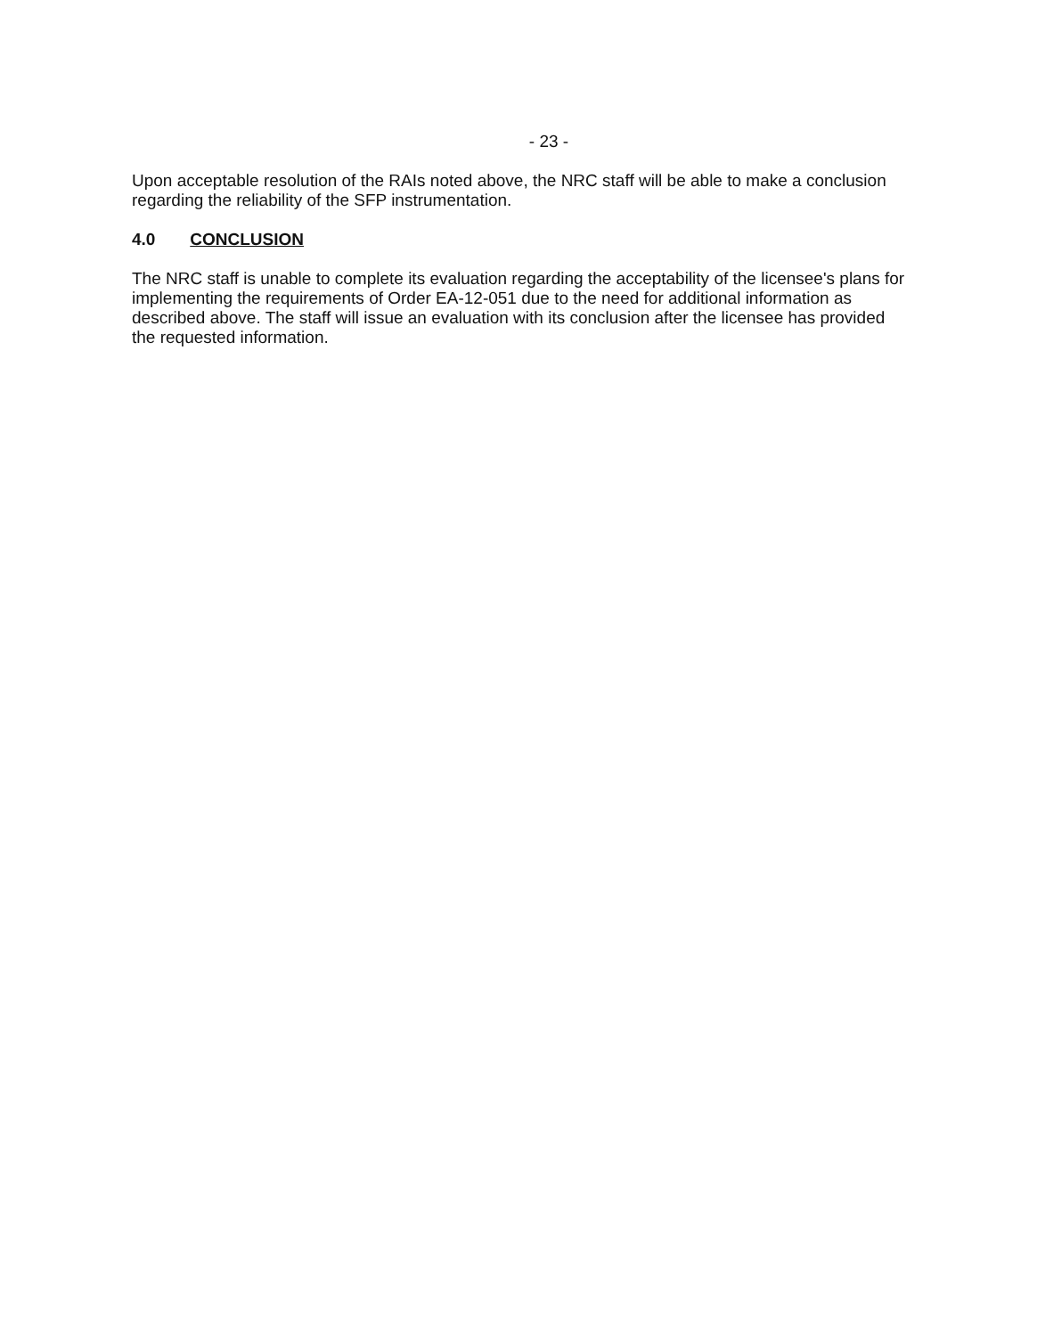- 23 -
Upon acceptable resolution of the RAIs noted above, the NRC staff will be able to make a conclusion regarding the reliability of the SFP instrumentation.
4.0 CONCLUSION
The NRC staff is unable to complete its evaluation regarding the acceptability of the licensee's plans for implementing the requirements of Order EA-12-051 due to the need for additional information as described above. The staff will issue an evaluation with its conclusion after the licensee has provided the requested information.